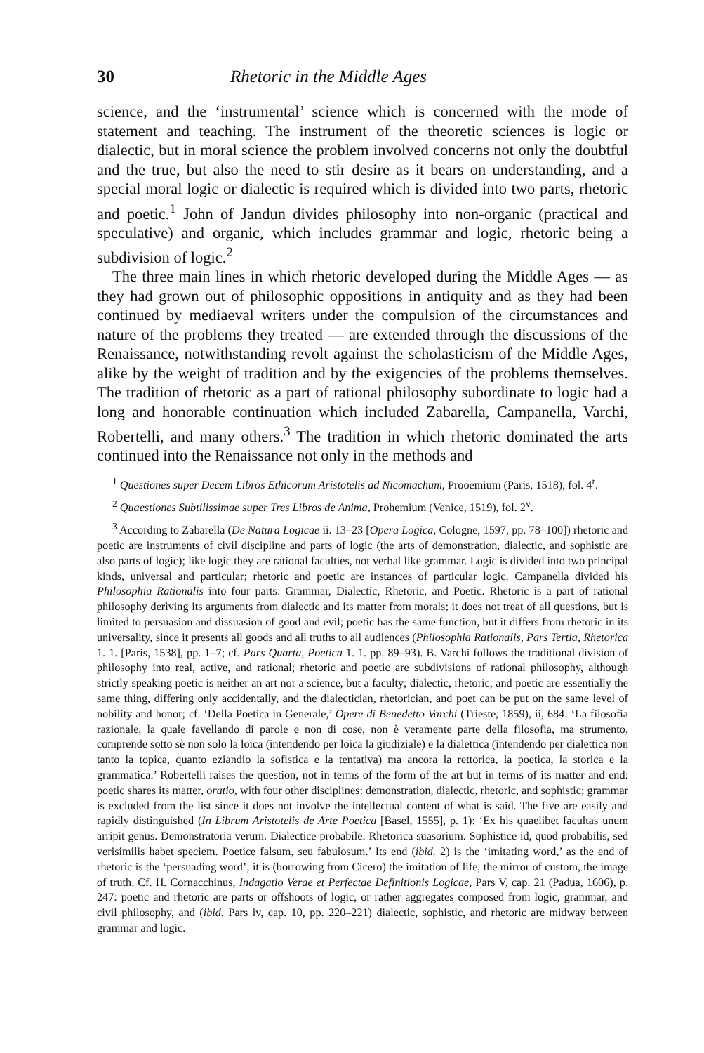30 Rhetoric in the Middle Ages
science, and the ‘instrumental’ science which is concerned with the mode of statement and teaching. The instrument of the theoretic sciences is logic or dialectic, but in moral science the problem involved concerns not only the doubtful and the true, but also the need to stir desire as it bears on understanding, and a special moral logic or dialectic is required which is divided into two parts, rhetoric and poetic.<sup>1</sup> John of Jandun divides philosophy into non-organic (practical and speculative) and organic, which includes grammar and logic, rhetoric being a subdivision of logic.<sup>2</sup>
The three main lines in which rhetoric developed during the Middle Ages — as they had grown out of philosophic oppositions in antiquity and as they had been continued by mediaeval writers under the compulsion of the circumstances and nature of the problems they treated — are extended through the discussions of the Renaissance, notwithstanding revolt against the scholasticism of the Middle Ages, alike by the weight of tradition and by the exigencies of the problems themselves. The tradition of rhetoric as a part of rational philosophy subordinate to logic had a long and honorable continuation which included Zabarella, Campanella, Varchi, Robertelli, and many others.<sup>3</sup> The tradition in which rhetoric dominated the arts continued into the Renaissance not only in the methods and
<sup>1</sup> Questiones super Decem Libros Ethicorum Aristotelis ad Nicomachum, Prooemium (Paris, 1518), fol. 4<sup>r</sup>.
<sup>2</sup> Quaestiones Subtilissimae super Tres Libros de Anima, Prohemium (Venice, 1519), fol. 2<sup>v</sup>.
<sup>3</sup> According to Zabarella (De Natura Logicae ii. 13–23 [Opera Logica, Cologne, 1597, pp. 78–100]) rhetoric and poetic are instruments of civil discipline and parts of logic (the arts of demonstration, dialectic, and sophistic are also parts of logic); like logic they are rational faculties, not verbal like grammar. Logic is divided into two principal kinds, universal and particular; rhetoric and poetic are instances of particular logic. Campanella divided his Philosophia Rationalis into four parts: Grammar, Dialectic, Rhetoric, and Poetic. Rhetoric is a part of rational philosophy deriving its arguments from dialectic and its matter from morals; it does not treat of all questions, but is limited to persuasion and dissuasion of good and evil; poetic has the same function, but it differs from rhetoric in its universality, since it presents all goods and all truths to all audiences (Philosophia Rationalis, Pars Tertia, Rhetorica 1. 1. [Paris, 1538], pp. 1–7; cf. Pars Quarta, Poetica 1. 1. pp. 89–93). B. Varchi follows the traditional division of philosophy into real, active, and rational; rhetoric and poetic are subdivisions of rational philosophy, although strictly speaking poetic is neither an art nor a science, but a faculty; dialectic, rhetoric, and poetic are essentially the same thing, differing only accidentally, and the dialectician, rhetorician, and poet can be put on the same level of nobility and honor; cf. ‘Della Poetica in Generale,’ Opere di Benedetto Varchi (Trieste, 1859), ii, 684: ‘La filosofia razionale, la quale favellando di parole e non di cose, non è veramente parte della filosofia, ma strumento, comprende sotto sè non solo la loica (intendendo per loica la giudiziale) e la dialettica (intendendo per dialettica non tanto la topica, quanto eziandio la sofistica e la tentativa) ma ancora la rettorica, la poetica, la storica e la grammatica.’ Robertelli raises the question, not in terms of the form of the art but in terms of its matter and end: poetic shares its matter, oratio, with four other disciplines: demonstration, dialectic, rhetoric, and sophistic; grammar is excluded from the list since it does not involve the intellectual content of what is said. The five are easily and rapidly distinguished (In Librum Aristotelis de Arte Poetica [Basel, 1555], p. 1): ‘Ex his quaelibet facultas unum arripit genus. Demonstratoria verum. Dialectice probabile. Rhetorica suasorium. Sophistice id, quod probabilis, sed verisimilis habet speciem. Poetice falsum, seu fabulosum.’ Its end (ibid. 2) is the ‘imitating word,’ as the end of rhetoric is the ‘persuading word’; it is (borrowing from Cicero) the imitation of life, the mirror of custom, the image of truth. Cf. H. Cornacchinus, Indagatio Verae et Perfectae Definitionis Logicae, Pars V, cap. 21 (Padua, 1606), p. 247: poetic and rhetoric are parts or offshoots of logic, or rather aggregates composed from logic, grammar, and civil philosophy, and (ibid. Pars iv, cap. 10, pp. 220–221) dialectic, sophistic, and rhetoric are midway between grammar and logic.